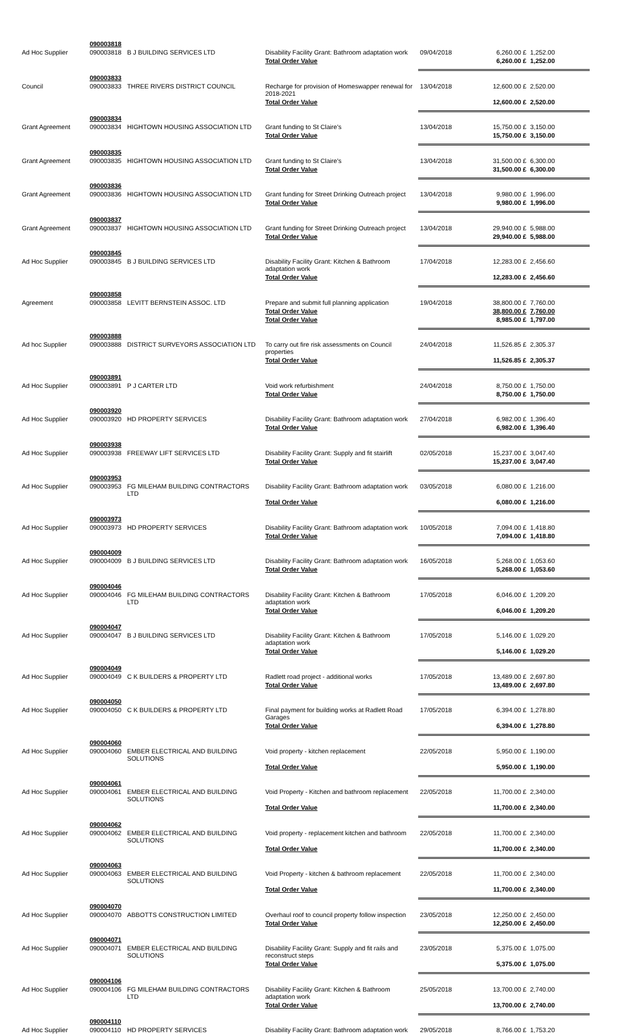| | 090003818 | | | | | |
| Ad Hoc Supplier | 090003818 | B J BUILDING SERVICES LTD | Disability Facility Grant: Bathroom adaptation work | 09/04/2018 | 6,260.00 £ | 1,252.00 |
| | | | Total Order Value | | 6,260.00 £ | 1,252.00 |
| | 090003833 | | | | | |
| Council | 090003833 | THREE RIVERS DISTRICT COUNCIL | Recharge for provision of Homeswapper renewal for 2018-2021 | 13/04/2018 | 12,600.00 £ | 2,520.00 |
| | | | Total Order Value | | 12,600.00 £ | 2,520.00 |
| | 090003834 | | | | | |
| Grant Agreement | 090003834 | HIGHTOWN HOUSING ASSOCIATION LTD | Grant funding to St Claire's | 13/04/2018 | 15,750.00 £ | 3,150.00 |
| | | | Total Order Value | | 15,750.00 £ | 3,150.00 |
| | 090003835 | | | | | |
| Grant Agreement | 090003835 | HIGHTOWN HOUSING ASSOCIATION LTD | Grant funding to St Claire's | 13/04/2018 | 31,500.00 £ | 6,300.00 |
| | | | Total Order Value | | 31,500.00 £ | 6,300.00 |
| | 090003836 | | | | | |
| Grant Agreement | 090003836 | HIGHTOWN HOUSING ASSOCIATION LTD | Grant funding for Street Drinking Outreach project | 13/04/2018 | 9,980.00 £ | 1,996.00 |
| | | | Total Order Value | | 9,980.00 £ | 1,996.00 |
| | 090003837 | | | | | |
| Grant Agreement | 090003837 | HIGHTOWN HOUSING ASSOCIATION LTD | Grant funding for Street Drinking Outreach project | 13/04/2018 | 29,940.00 £ | 5,988.00 |
| | | | Total Order Value | | 29,940.00 £ | 5,988.00 |
| | 090003845 | | | | | |
| Ad Hoc Supplier | 090003845 | B J BUILDING SERVICES LTD | Disability Facility Grant: Kitchen & Bathroom adaptation work | 17/04/2018 | 12,283.00 £ | 2,456.60 |
| | | | Total Order Value | | 12,283.00 £ | 2,456.60 |
| | 090003858 | | | | | |
| Agreement | 090003858 | LEVITT BERNSTEIN ASSOC. LTD | Prepare and submit full planning application | 19/04/2018 | 38,800.00 £ | 7,760.00 |
| | | | Total Order Value | | 38,800.00 £ | 7,760.00 |
| | | | Total Order Value | | 8,985.00 £ | 1,797.00 |
| | 090003888 | | | | | |
| Ad hoc Supplier | 090003888 | DISTRICT SURVEYORS ASSOCIATION LTD | To carry out fire risk assessments on Council properties | 24/04/2018 | 11,526.85 £ | 2,305.37 |
| | | | Total Order Value | | 11,526.85 £ | 2,305.37 |
| | 090003891 | | | | | |
| Ad Hoc Supplier | 090003891 | P J CARTER LTD | Void work refurbishment | 24/04/2018 | 8,750.00 £ | 1,750.00 |
| | | | Total Order Value | | 8,750.00 £ | 1,750.00 |
| | 090003920 | | | | | |
| Ad Hoc Supplier | 090003920 | HD PROPERTY SERVICES | Disability Facility Grant: Bathroom adaptation work | 27/04/2018 | 6,982.00 £ | 1,396.40 |
| | | | Total Order Value | | 6,982.00 £ | 1,396.40 |
| | 090003938 | | | | | |
| Ad Hoc Supplier | 090003938 | FREEWAY LIFT SERVICES LTD | Disability Facility Grant: Supply and fit stairlift | 02/05/2018 | 15,237.00 £ | 3,047.40 |
| | | | Total Order Value | | 15,237.00 £ | 3,047.40 |
| | 090003953 | | | | | |
| Ad Hoc Supplier | 090003953 | FG MILEHAM BUILDING CONTRACTORS LTD | Disability Facility Grant: Bathroom adaptation work | 03/05/2018 | 6,080.00 £ | 1,216.00 |
| | | | Total Order Value | | 6,080.00 £ | 1,216.00 |
| | 090003973 | | | | | |
| Ad Hoc Supplier | 090003973 | HD PROPERTY SERVICES | Disability Facility Grant: Bathroom adaptation work | 10/05/2018 | 7,094.00 £ | 1,418.80 |
| | | | Total Order Value | | 7,094.00 £ | 1,418.80 |
| | 090004009 | | | | | |
| Ad Hoc Supplier | 090004009 | B J BUILDING SERVICES LTD | Disability Facility Grant: Bathroom adaptation work | 16/05/2018 | 5,268.00 £ | 1,053.60 |
| | | | Total Order Value | | 5,268.00 £ | 1,053.60 |
| | 090004046 | | | | | |
| Ad Hoc Supplier | 090004046 | FG MILEHAM BUILDING CONTRACTORS LTD | Disability Facility Grant: Kitchen & Bathroom adaptation work | 17/05/2018 | 6,046.00 £ | 1,209.20 |
| | | | Total Order Value | | 6,046.00 £ | 1,209.20 |
| | 090004047 | | | | | |
| Ad Hoc Supplier | 090004047 | B J BUILDING SERVICES LTD | Disability Facility Grant: Kitchen & Bathroom adaptation work | 17/05/2018 | 5,146.00 £ | 1,029.20 |
| | | | Total Order Value | | 5,146.00 £ | 1,029.20 |
| | 090004049 | | | | | |
| Ad Hoc Supplier | 090004049 | C K BUILDERS & PROPERTY LTD | Radlett road project - additional works | 17/05/2018 | 13,489.00 £ | 2,697.80 |
| | | | Total Order Value | | 13,489.00 £ | 2,697.80 |
| | 090004050 | | | | | |
| Ad Hoc Supplier | 090004050 | C K BUILDERS & PROPERTY LTD | Final payment for building works at Radlett Road Garages | 17/05/2018 | 6,394.00 £ | 1,278.80 |
| | | | Total Order Value | | 6,394.00 £ | 1,278.80 |
| | 090004060 | | | | | |
| Ad Hoc Supplier | 090004060 | EMBER ELECTRICAL AND BUILDING SOLUTIONS | Void property - kitchen replacement | 22/05/2018 | 5,950.00 £ | 1,190.00 |
| | | | Total Order Value | | 5,950.00 £ | 1,190.00 |
| | 090004061 | | | | | |
| Ad Hoc Supplier | 090004061 | EMBER ELECTRICAL AND BUILDING SOLUTIONS | Void Property - Kitchen and bathroom replacement | 22/05/2018 | 11,700.00 £ | 2,340.00 |
| | | | Total Order Value | | 11,700.00 £ | 2,340.00 |
| | 090004062 | | | | | |
| Ad Hoc Supplier | 090004062 | EMBER ELECTRICAL AND BUILDING SOLUTIONS | Void property - replacement kitchen and bathroom | 22/05/2018 | 11,700.00 £ | 2,340.00 |
| | | | Total Order Value | | 11,700.00 £ | 2,340.00 |
| | 090004063 | | | | | |
| Ad Hoc Supplier | 090004063 | EMBER ELECTRICAL AND BUILDING SOLUTIONS | Void Property - kitchen & bathroom replacement | 22/05/2018 | 11,700.00 £ | 2,340.00 |
| | | | Total Order Value | | 11,700.00 £ | 2,340.00 |
| | 090004070 | | | | | |
| Ad Hoc Supplier | 090004070 | ABBOTTS CONSTRUCTION LIMITED | Overhaul roof to council property follow inspection | 23/05/2018 | 12,250.00 £ | 2,450.00 |
| | | | Total Order Value | | 12,250.00 £ | 2,450.00 |
| | 090004071 | | | | | |
| Ad Hoc Supplier | 090004071 | EMBER ELECTRICAL AND BUILDING SOLUTIONS | Disability Facility Grant: Supply and fit rails and reconstruct steps | 23/05/2018 | 5,375.00 £ | 1,075.00 |
| | | | Total Order Value | | 5,375.00 £ | 1,075.00 |
| | 090004106 | | | | | |
| Ad Hoc Supplier | 090004106 | FG MILEHAM BUILDING CONTRACTORS LTD | Disability Facility Grant: Kitchen & Bathroom adaptation work | 25/05/2018 | 13,700.00 £ | 2,740.00 |
| | | | Total Order Value | | 13,700.00 £ | 2,740.00 |
| | 090004110 | | | | | |
| Ad Hoc Supplier | 090004110 | HD PROPERTY SERVICES | Disability Facility Grant: Bathroom adaptation work | 29/05/2018 | 8,766.00 £ | 1,753.20 |